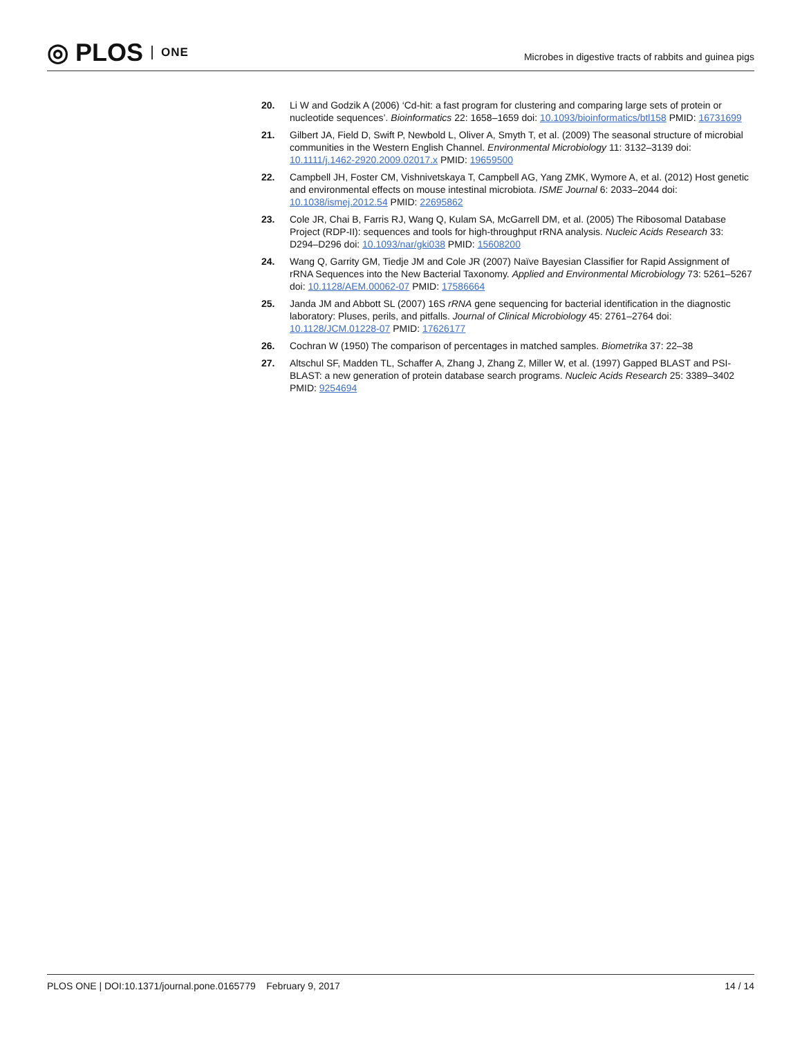◎ PLOS ONE
Microbes in digestive tracts of rabbits and guinea pigs
20. Li W and Godzik A (2006) ‘Cd-hit: a fast program for clustering and comparing large sets of protein or nucleotide sequences’. Bioinformatics 22: 1658–1659 doi: 10.1093/bioinformatics/btl158 PMID: 16731699
21. Gilbert JA, Field D, Swift P, Newbold L, Oliver A, Smyth T, et al. (2009) The seasonal structure of microbial communities in the Western English Channel. Environmental Microbiology 11: 3132–3139 doi: 10.1111/j.1462-2920.2009.02017.x PMID: 19659500
22. Campbell JH, Foster CM, Vishnivetskaya T, Campbell AG, Yang ZMK, Wymore A, et al. (2012) Host genetic and environmental effects on mouse intestinal microbiota. ISME Journal 6: 2033–2044 doi: 10.1038/ismej.2012.54 PMID: 22695862
23. Cole JR, Chai B, Farris RJ, Wang Q, Kulam SA, McGarrell DM, et al. (2005) The Ribosomal Database Project (RDP-II): sequences and tools for high-throughput rRNA analysis. Nucleic Acids Research 33: D294–D296 doi: 10.1093/nar/gki038 PMID: 15608200
24. Wang Q, Garrity GM, Tiedje JM and Cole JR (2007) Naïve Bayesian Classifier for Rapid Assignment of rRNA Sequences into the New Bacterial Taxonomy. Applied and Environmental Microbiology 73: 5261–5267 doi: 10.1128/AEM.00062-07 PMID: 17586664
25. Janda JM and Abbott SL (2007) 16S rRNA gene sequencing for bacterial identification in the diagnostic laboratory: Pluses, perils, and pitfalls. Journal of Clinical Microbiology 45: 2761–2764 doi: 10.1128/JCM.01228-07 PMID: 17626177
26. Cochran W (1950) The comparison of percentages in matched samples. Biometrika 37: 22–38
27. Altschul SF, Madden TL, Schaffer A, Zhang J, Zhang Z, Miller W, et al. (1997) Gapped BLAST and PSI-BLAST: a new generation of protein database search programs. Nucleic Acids Research 25: 3389–3402 PMID: 9254694
PLOS ONE | DOI:10.1371/journal.pone.0165779 February 9, 2017 14 / 14